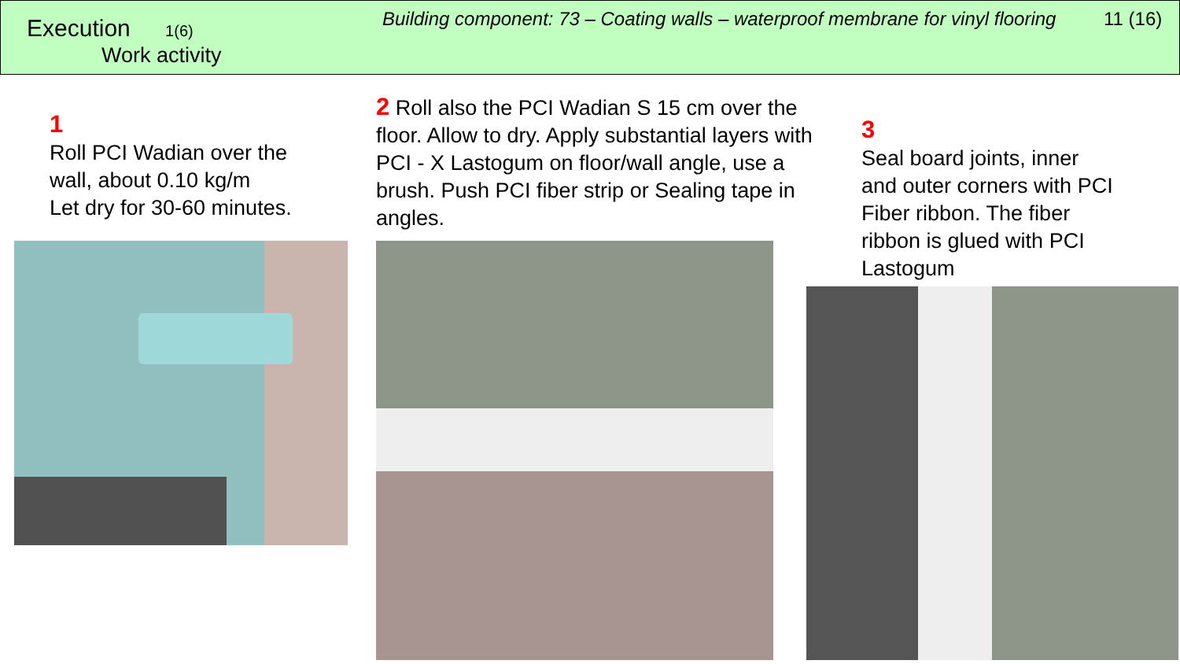Execution 1(6)
Work activity
Building component: 73 – Coating walls – waterproof membrane for vinyl flooring
11 (16)
1
Roll PCI Wadian over the
wall, about 0.10 kg/m
Let dry for 30-60 minutes.
2 Roll also the PCI Wadian S 15 cm over the floor. Allow to dry. Apply substantial layers with PCI - X Lastogum on floor/wall angle, use a brush. Push PCI fiber strip or Sealing tape in angles.
3
Seal board joints, inner
and outer corners with PCI
Fiber ribbon. The fiber
ribbon is glued with PCI
Lastogum